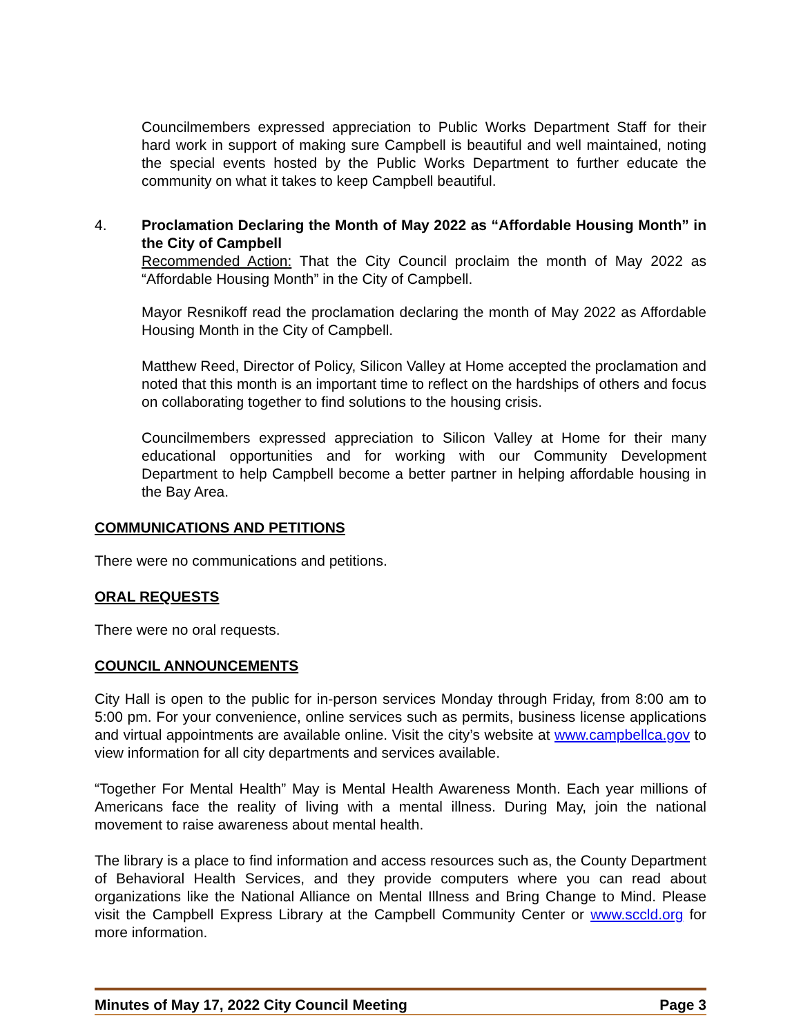Councilmembers expressed appreciation to Public Works Department Staff for their hard work in support of making sure Campbell is beautiful and well maintained, noting the special events hosted by the Public Works Department to further educate the community on what it takes to keep Campbell beautiful.
4. Proclamation Declaring the Month of May 2022 as “Affordable Housing Month” in the City of Campbell
Recommended Action: That the City Council proclaim the month of May 2022 as “Affordable Housing Month” in the City of Campbell.
Mayor Resnikoff read the proclamation declaring the month of May 2022 as Affordable Housing Month in the City of Campbell.
Matthew Reed, Director of Policy, Silicon Valley at Home accepted the proclamation and noted that this month is an important time to reflect on the hardships of others and focus on collaborating together to find solutions to the housing crisis.
Councilmembers expressed appreciation to Silicon Valley at Home for their many educational opportunities and for working with our Community Development Department to help Campbell become a better partner in helping affordable housing in the Bay Area.
COMMUNICATIONS AND PETITIONS
There were no communications and petitions.
ORAL REQUESTS
There were no oral requests.
COUNCIL ANNOUNCEMENTS
City Hall is open to the public for in-person services Monday through Friday, from 8:00 am to 5:00 pm. For your convenience, online services such as permits, business license applications and virtual appointments are available online. Visit the city’s website at www.campbellca.gov to view information for all city departments and services available.
“Together For Mental Health” May is Mental Health Awareness Month. Each year millions of Americans face the reality of living with a mental illness. During May, join the national movement to raise awareness about mental health.
The library is a place to find information and access resources such as, the County Department of Behavioral Health Services, and they provide computers where you can read about organizations like the National Alliance on Mental Illness and Bring Change to Mind. Please visit the Campbell Express Library at the Campbell Community Center or www.sccld.org for more information.
Minutes of May 17, 2022 City Council Meeting Page 3